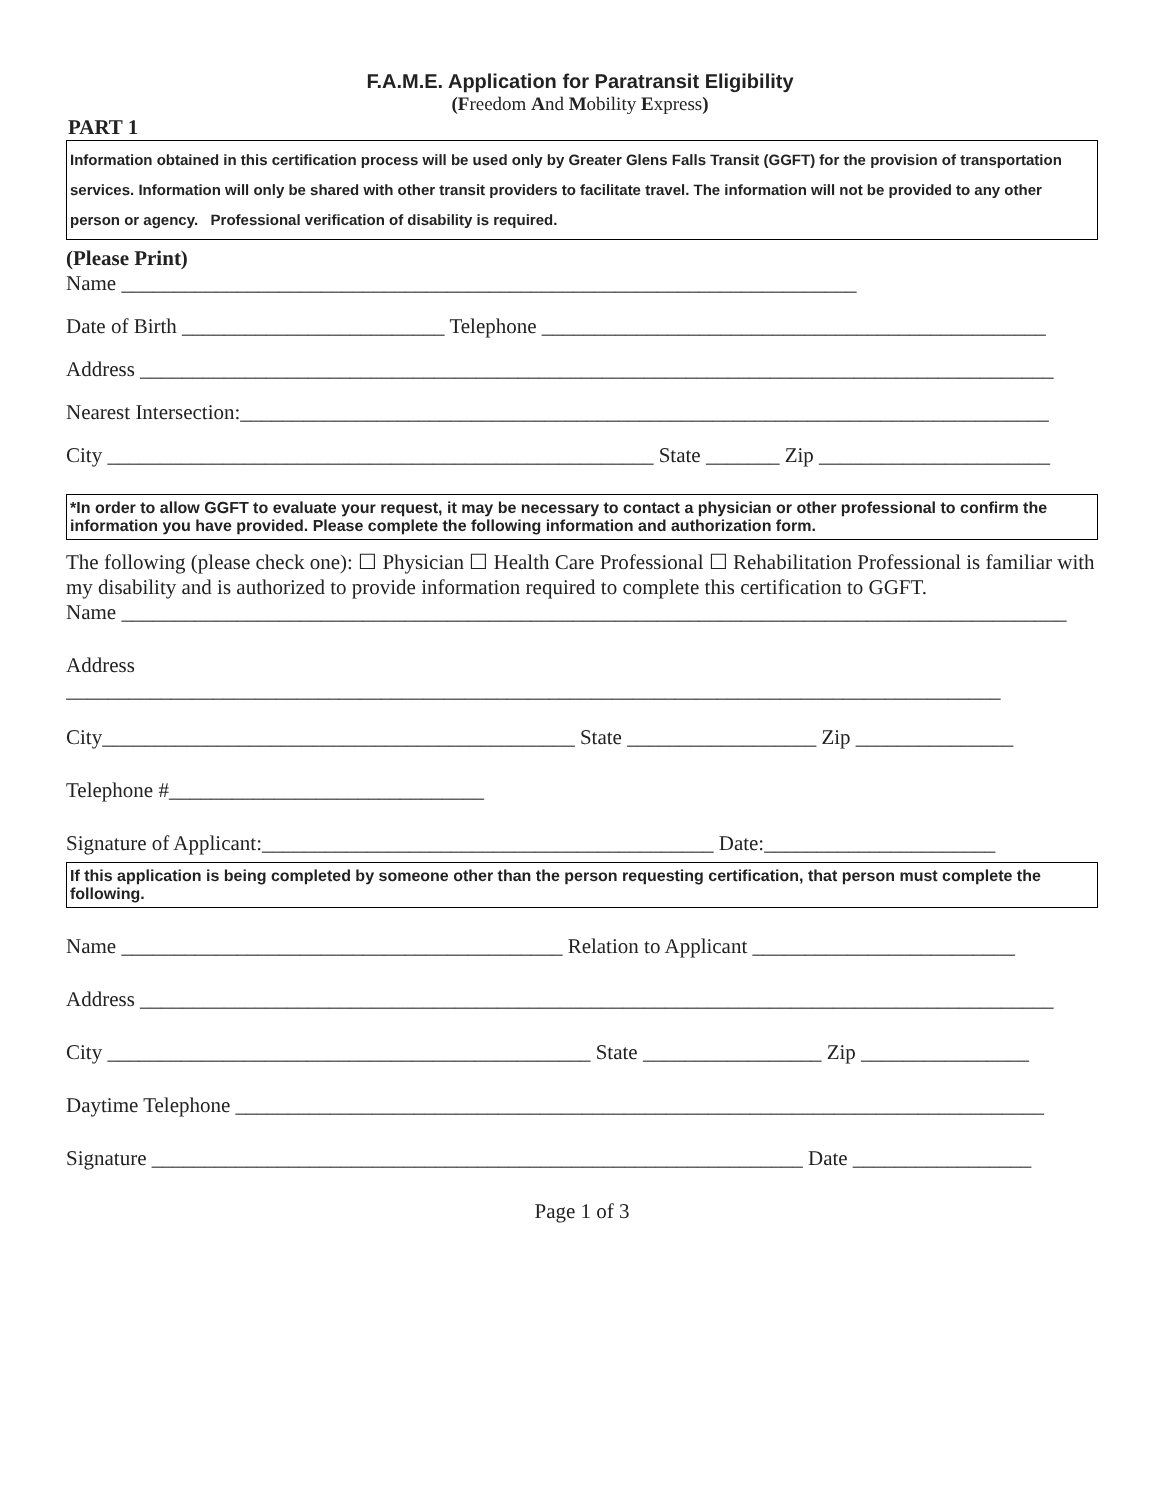F.A.M.E. Application for Paratransit Eligibility
(Freedom And Mobility Express)
PART 1
Information obtained in this certification process will be used only by Greater Glens Falls Transit (GGFT) for the provision of transportation services. Information will only be shared with other transit providers to facilitate travel. The information will not be provided to any other person or agency. Professional verification of disability is required.
(Please Print)
Name ______________________________________________________________________
Date of Birth _________________________ Telephone ________________________________________________
Address _______________________________________________________________________________________
Nearest Intersection:_____________________________________________________________________________
City ____________________________________________________ State _______ Zip ______________________
*In order to allow GGFT to evaluate your request, it may be necessary to contact a physician or other professional to confirm the information you have provided. Please complete the following information and authorization form.
The following (please check one): ☐ Physician ☐ Health Care Professional ☐ Rehabilitation Professional is familiar with my disability and is authorized to provide information required to complete this certification to GGFT.
Name __________________________________________________________________________________________
Address
_________________________________________________________________________________________
City_____________________________________________ State __________________ Zip _______________
Telephone #______________________________
Signature of Applicant:___________________________________________ Date:______________________
If this application is being completed by someone other than the person requesting certification, that person must complete the following.
Name __________________________________________ Relation to Applicant _________________________
Address _______________________________________________________________________________________
City ______________________________________________ State _________________ Zip ________________
Daytime Telephone _____________________________________________________________________________
Signature ______________________________________________________________ Date _________________
Page 1 of 3